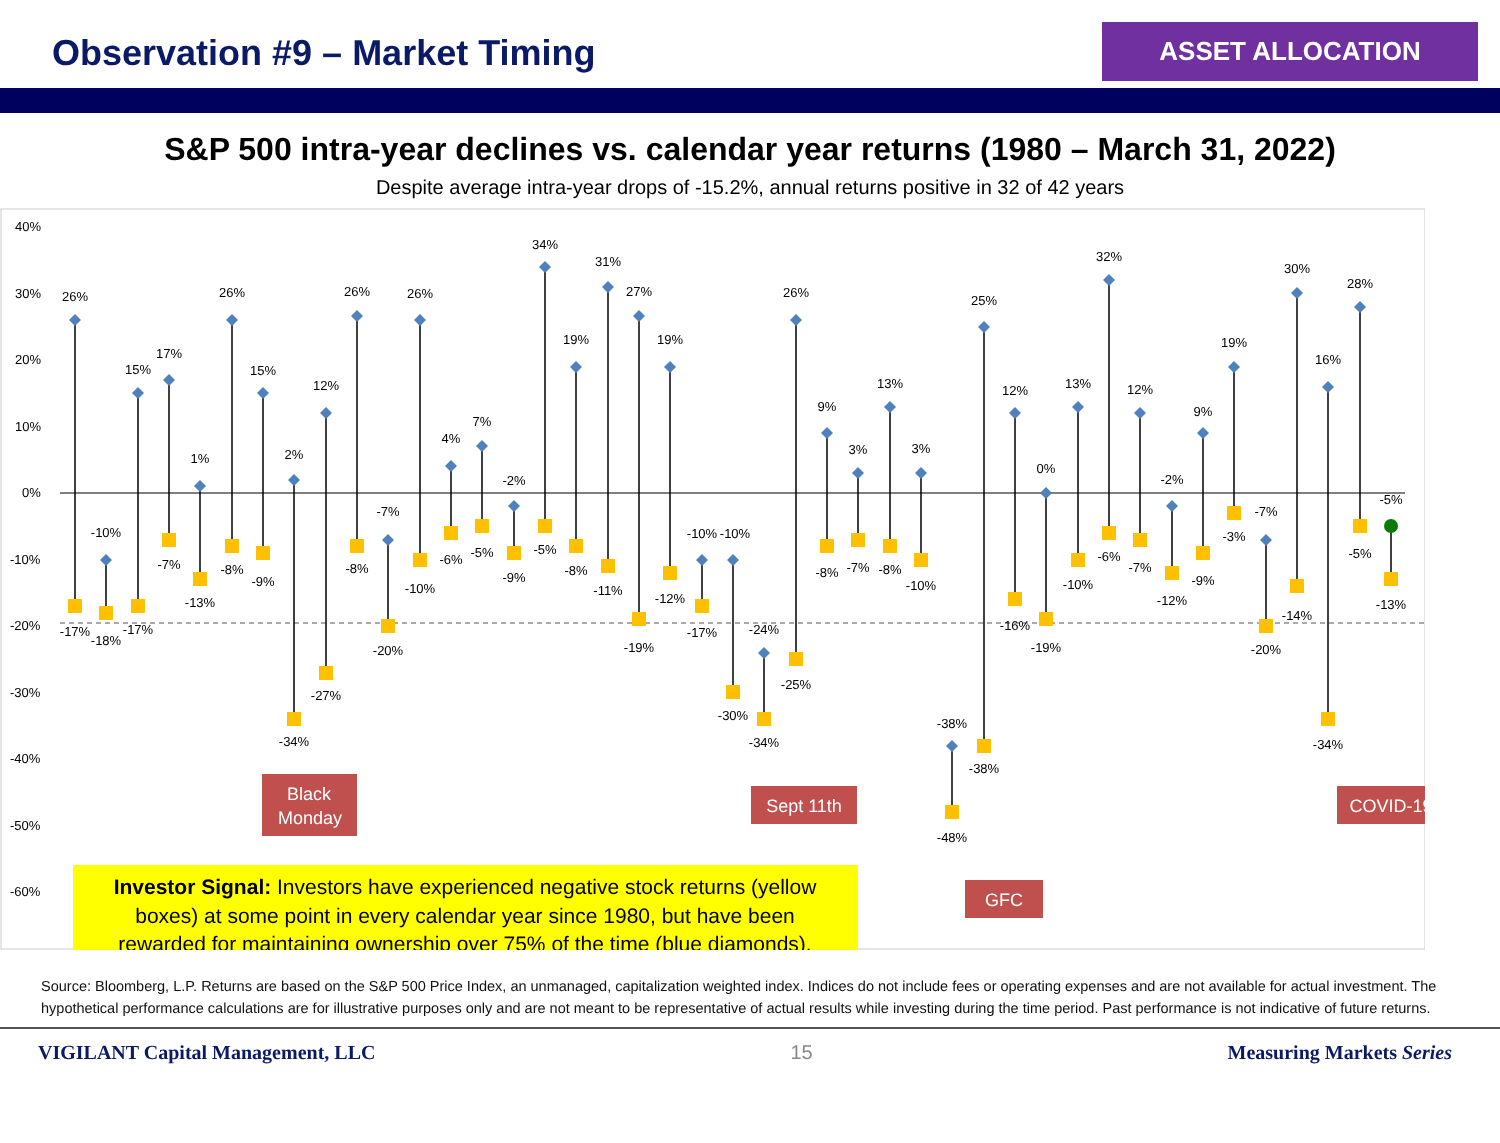Observation #9 – Market Timing
ASSET ALLOCATION
S&P 500 intra-year declines vs. calendar year returns (1980 – March 31, 2022)
Despite average intra-year drops of -15.2%, annual returns positive in 32 of 42 years
40%
30%
20%
10%
0%
-10%
-20%
-30%
-40%
-50%
-60%
26%
-17%
-10%
-18%
15%
-17%
17%
-7%
1%
-13%
26%
-8%
15%
-9%
2%
-34%
12%
-27%
26%
-8%
-7%
-20%
26%
-10%
4%
-6%
7%
-5%
-2%
-9%
34%
-5%
19%
-8%
31%
-11%
27%
-19%
19%
-12%
-10%
-17%
-10%
-30%
-24%
-34%
26%
-25%
9%
-8%
3%
-7%
13%
-8%
3%
-10%
-38%
-48%
25%
-38%
12%
-16%
0%
-19%
13%
-10%
32%
-6%
12%
-7%
-2%
-12%
9%
-9%
19%
-3%
-7%
-20%
30%
-14%
16%
-34%
28%
-5%
-5%
-13%
Black
Monday
Sept 11th
COVID-19
GFC
Investor Signal: Investors have experienced negative stock returns (yellow
boxes) at some point in every calendar year since 1980, but have been
rewarded for maintaining ownership over 75% of the time (blue diamonds).
Source: Bloomberg, L.P. Returns are based on the S&P 500 Price Index, an unmanaged, capitalization weighted index. Indices do not include fees or operating expenses and are not available for actual investment. The hypothetical performance calculations are for illustrative purposes only and are not meant to be representative of actual results while investing during the time period. Past performance is not indicative of future returns.
VIGILANT Capital Management, LLC 15 Measuring Markets Series